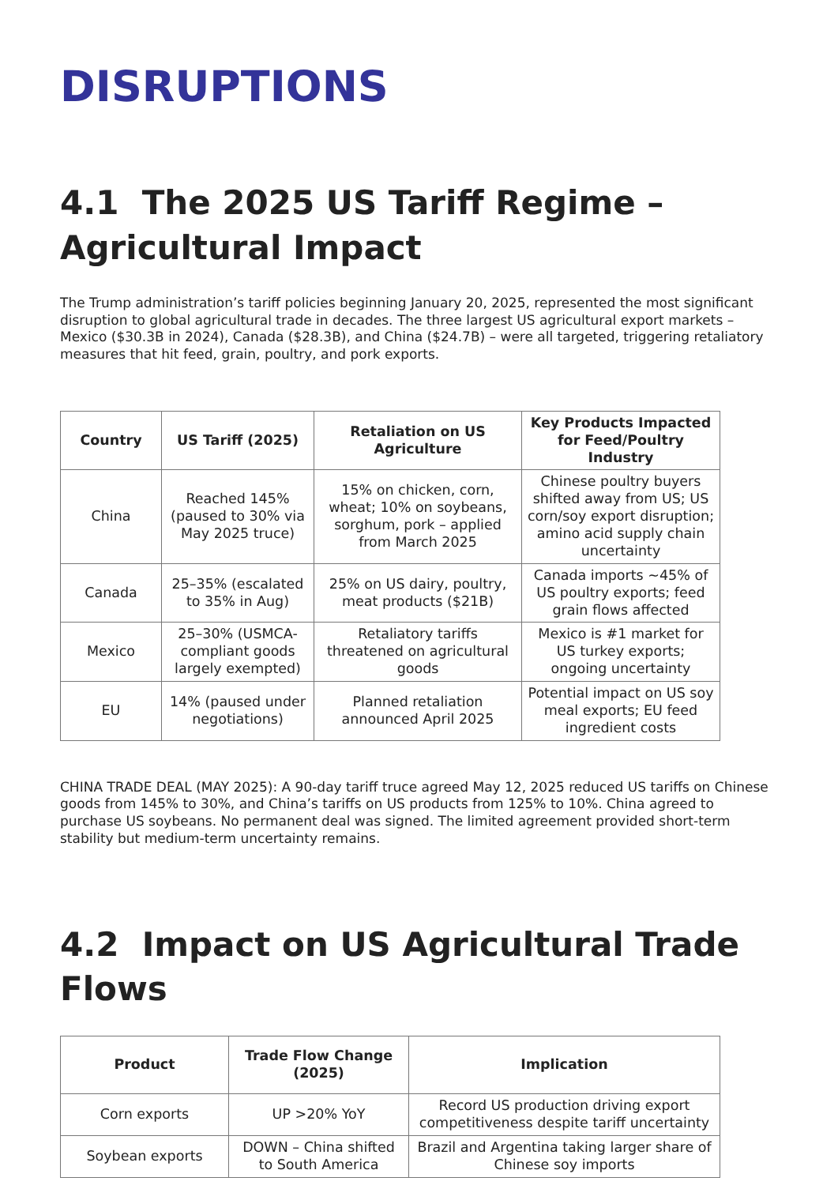DISRUPTIONS
4.1 The 2025 US Tariff Regime – Agricultural Impact
The Trump administration’s tariff policies beginning January 20, 2025, represented the most significant disruption to global agricultural trade in decades. The three largest US agricultural export markets – Mexico ($30.3B in 2024), Canada ($28.3B), and China ($24.7B) – were all targeted, triggering retaliatory measures that hit feed, grain, poultry, and pork exports.
| Country | US Tariff (2025) | Retaliation on US Agriculture | Key Products Impacted for Feed/Poultry Industry |
| --- | --- | --- | --- |
| China | Reached 145% (paused to 30% via May 2025 truce) | 15% on chicken, corn, wheat; 10% on soybeans, sorghum, pork – applied from March 2025 | Chinese poultry buyers shifted away from US; US corn/soy export disruption; amino acid supply chain uncertainty |
| Canada | 25–35% (escalated to 35% in Aug) | 25% on US dairy, poultry, meat products ($21B) | Canada imports ~45% of US poultry exports; feed grain flows affected |
| Mexico | 25–30% (USMCA-compliant goods largely exempted) | Retaliatory tariffs threatened on agricultural goods | Mexico is #1 market for US turkey exports; ongoing uncertainty |
| EU | 14% (paused under negotiations) | Planned retaliation announced April 2025 | Potential impact on US soy meal exports; EU feed ingredient costs |
CHINA TRADE DEAL (MAY 2025): A 90-day tariff truce agreed May 12, 2025 reduced US tariffs on Chinese goods from 145% to 30%, and China’s tariffs on US products from 125% to 10%. China agreed to purchase US soybeans. No permanent deal was signed. The limited agreement provided short-term stability but medium-term uncertainty remains.
4.2 Impact on US Agricultural Trade Flows
| Product | Trade Flow Change (2025) | Implication |
| --- | --- | --- |
| Corn exports | UP >20% YoY | Record US production driving export competitiveness despite tariff uncertainty |
| Soybean exports | DOWN – China shifted to South America | Brazil and Argentina taking larger share of Chinese soy imports |